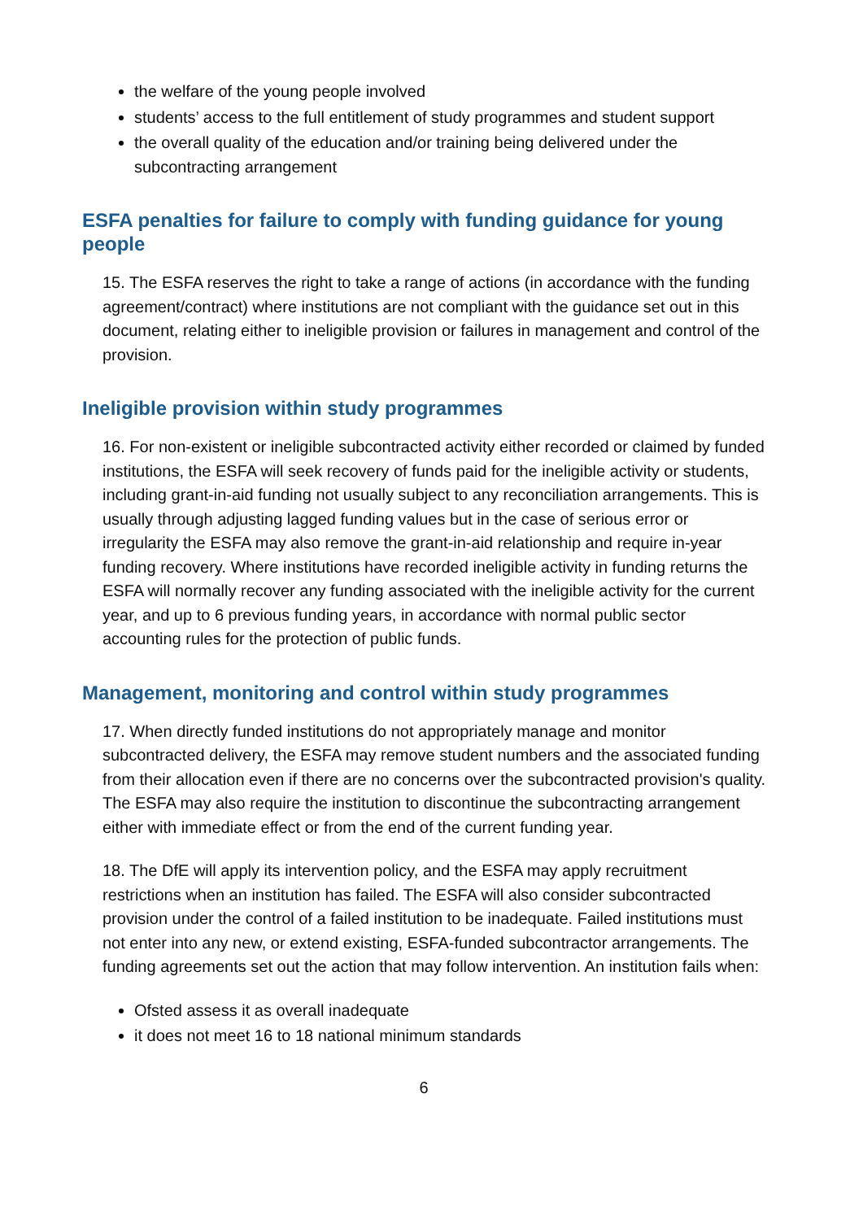the welfare of the young people involved
students’ access to the full entitlement of study programmes and student support
the overall quality of the education and/or training being delivered under the subcontracting arrangement
ESFA penalties for failure to comply with funding guidance for young people
15. The ESFA reserves the right to take a range of actions (in accordance with the funding agreement/contract) where institutions are not compliant with the guidance set out in this document, relating either to ineligible provision or failures in management and control of the provision.
Ineligible provision within study programmes
16. For non-existent or ineligible subcontracted activity either recorded or claimed by funded institutions, the ESFA will seek recovery of funds paid for the ineligible activity or students, including grant-in-aid funding not usually subject to any reconciliation arrangements. This is usually through adjusting lagged funding values but in the case of serious error or irregularity the ESFA may also remove the grant-in-aid relationship and require in-year funding recovery. Where institutions have recorded ineligible activity in funding returns the ESFA will normally recover any funding associated with the ineligible activity for the current year, and up to 6 previous funding years, in accordance with normal public sector accounting rules for the protection of public funds.
Management, monitoring and control within study programmes
17. When directly funded institutions do not appropriately manage and monitor subcontracted delivery, the ESFA may remove student numbers and the associated funding from their allocation even if there are no concerns over the subcontracted provision's quality. The ESFA may also require the institution to discontinue the subcontracting arrangement either with immediate effect or from the end of the current funding year.
18. The DfE will apply its intervention policy, and the ESFA may apply recruitment restrictions when an institution has failed. The ESFA will also consider subcontracted provision under the control of a failed institution to be inadequate. Failed institutions must not enter into any new, or extend existing, ESFA-funded subcontractor arrangements. The funding agreements set out the action that may follow intervention. An institution fails when:
Ofsted assess it as overall inadequate
it does not meet 16 to 18 national minimum standards
6